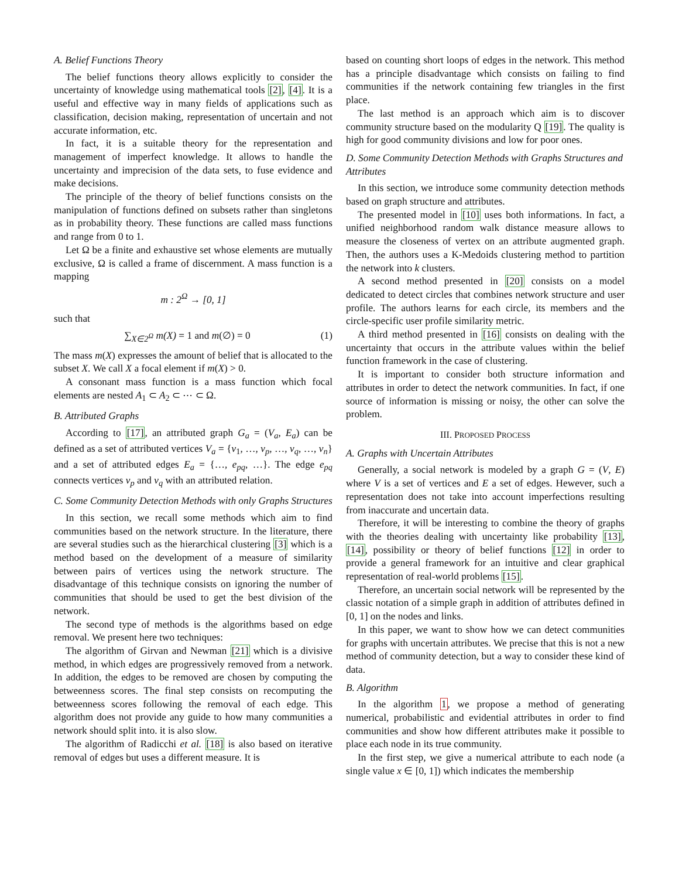A. Belief Functions Theory
The belief functions theory allows explicitly to consider the uncertainty of knowledge using mathematical tools [2], [4]. It is a useful and effective way in many fields of applications such as classification, decision making, representation of uncertain and not accurate information, etc.
In fact, it is a suitable theory for the representation and management of imperfect knowledge. It allows to handle the uncertainty and imprecision of the data sets, to fuse evidence and make decisions.
The principle of the theory of belief functions consists on the manipulation of functions defined on subsets rather than singletons as in probability theory. These functions are called mass functions and range from 0 to 1.
Let Ω be a finite and exhaustive set whose elements are mutually exclusive, Ω is called a frame of discernment. A mass function is a mapping
m : 2<sup>Ω</sup> → [0, 1]
such that
∑<sub>X∈2<sup>Ω</sup></sub> m(X) = 1 and m(∅) = 0 (1)
The mass m(X) expresses the amount of belief that is allocated to the subset X. We call X a focal element if m(X) > 0.
A consonant mass function is a mass function which focal elements are nested A<sub>1</sub> ⊂ A<sub>2</sub> ⊂ ⋯ ⊂ Ω.
B. Attributed Graphs
According to [17], an attributed graph G<sub>a</sub> = (V<sub>a</sub>, E<sub>a</sub>) can be defined as a set of attributed vertices V<sub>a</sub> = {v<sub>1</sub>, …, v<sub>p</sub>, …, v<sub>q</sub>, …, v<sub>n</sub>} and a set of attributed edges E<sub>a</sub> = {…, e<sub>pq</sub>, …}. The edge e<sub>pq</sub> connects vertices v<sub>p</sub> and v<sub>q</sub> with an attributed relation.
C. Some Community Detection Methods with only Graphs Structures
In this section, we recall some methods which aim to find communities based on the network structure. In the literature, there are several studies such as the hierarchical clustering [3] which is a method based on the development of a measure of similarity between pairs of vertices using the network structure. The disadvantage of this technique consists on ignoring the number of communities that should be used to get the best division of the network.
The second type of methods is the algorithms based on edge removal. We present here two techniques:
The algorithm of Girvan and Newman [21] which is a divisive method, in which edges are progressively removed from a network. In addition, the edges to be removed are chosen by computing the betweenness scores. The final step consists on recomputing the betweenness scores following the removal of each edge. This algorithm does not provide any guide to how many communities a network should split into. it is also slow.
The algorithm of Radicchi et al. [18] is also based on iterative removal of edges but uses a different measure. It is
based on counting short loops of edges in the network. This method has a principle disadvantage which consists on failing to find communities if the network containing few triangles in the first place.
The last method is an approach which aim is to discover community structure based on the modularity Q [19]. The quality is high for good community divisions and low for poor ones.
D. Some Community Detection Methods with Graphs Structures and Attributes
In this section, we introduce some community detection methods based on graph structure and attributes.
The presented model in [10] uses both informations. In fact, a unified neighborhood random walk distance measure allows to measure the closeness of vertex on an attribute augmented graph. Then, the authors uses a K-Medoids clustering method to partition the network into k clusters.
A second method presented in [20] consists on a model dedicated to detect circles that combines network structure and user profile. The authors learns for each circle, its members and the circle-specific user profile similarity metric.
A third method presented in [16] consists on dealing with the uncertainty that occurs in the attribute values within the belief function framework in the case of clustering.
It is important to consider both structure information and attributes in order to detect the network communities. In fact, if one source of information is missing or noisy, the other can solve the problem.
III. PROPOSED PROCESS
A. Graphs with Uncertain Attributes
Generally, a social network is modeled by a graph G = (V, E) where V is a set of vertices and E a set of edges. Hewever, such a representation does not take into account imperfections resulting from inaccurate and uncertain data.
Therefore, it will be interesting to combine the theory of graphs with the theories dealing with uncertainty like probability [13], [14], possibility or theory of belief functions [12] in order to provide a general framework for an intuitive and clear graphical representation of real-world problems [15].
Therefore, an uncertain social network will be represented by the classic notation of a simple graph in addition of attributes defined in [0, 1] on the nodes and links.
In this paper, we want to show how we can detect communities for graphs with uncertain attributes. We precise that this is not a new method of community detection, but a way to consider these kind of data.
B. Algorithm
In the algorithm 1, we propose a method of generating numerical, probabilistic and evidential attributes in order to find communities and show how different attributes make it possible to place each node in its true community.
In the first step, we give a numerical attribute to each node (a single value x ∈ [0, 1]) which indicates the membership